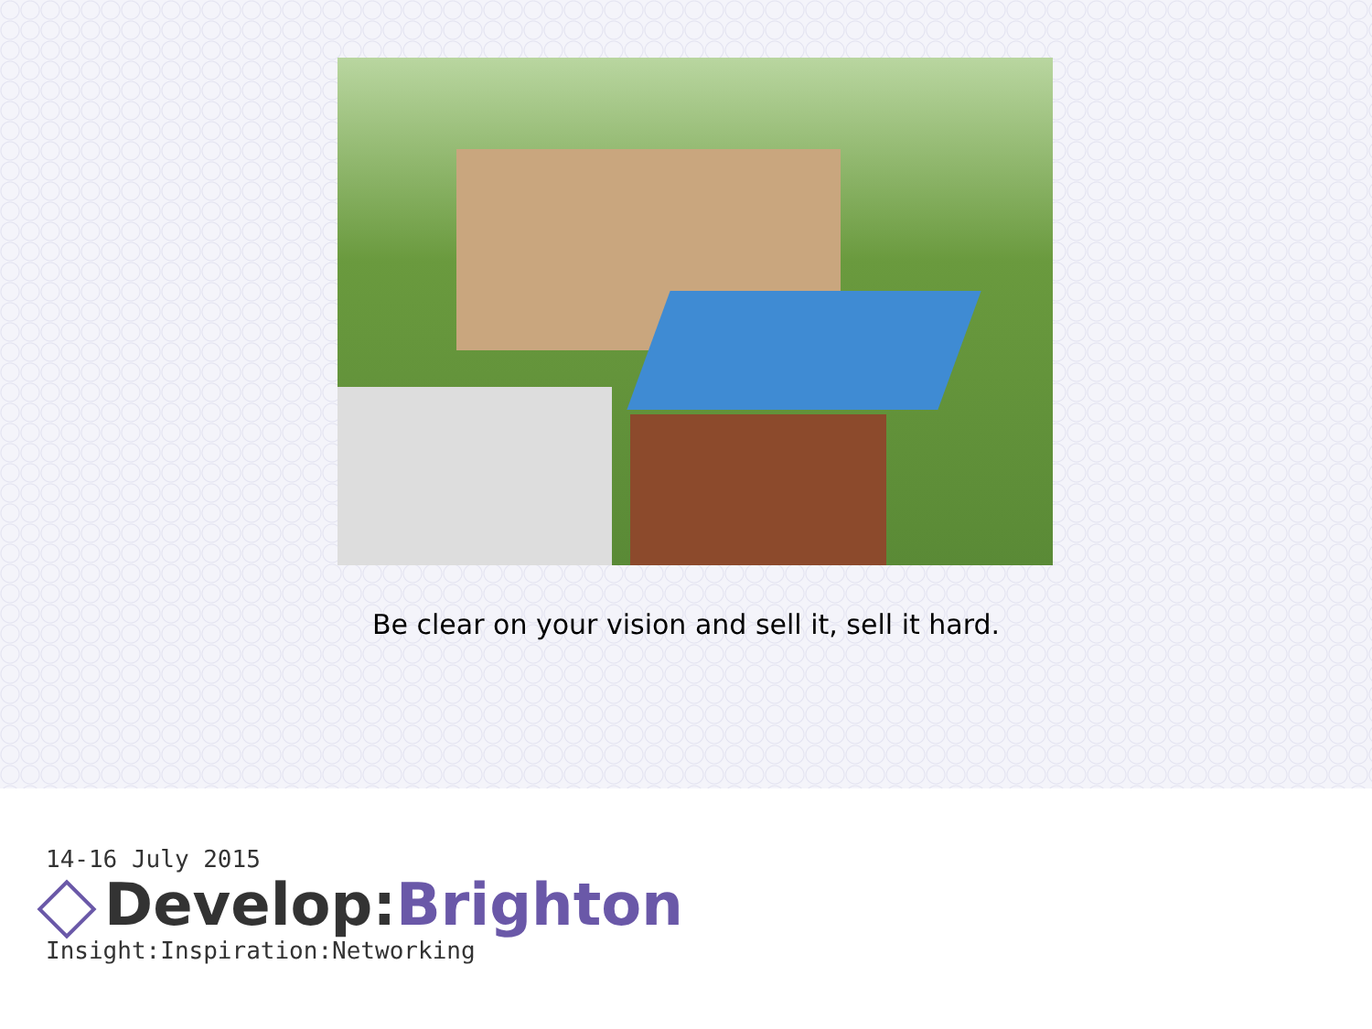Be clear on your vision and sell it, sell it hard.
14-16 July 2015
Develop:Brighton
Insight:Inspiration:Networking